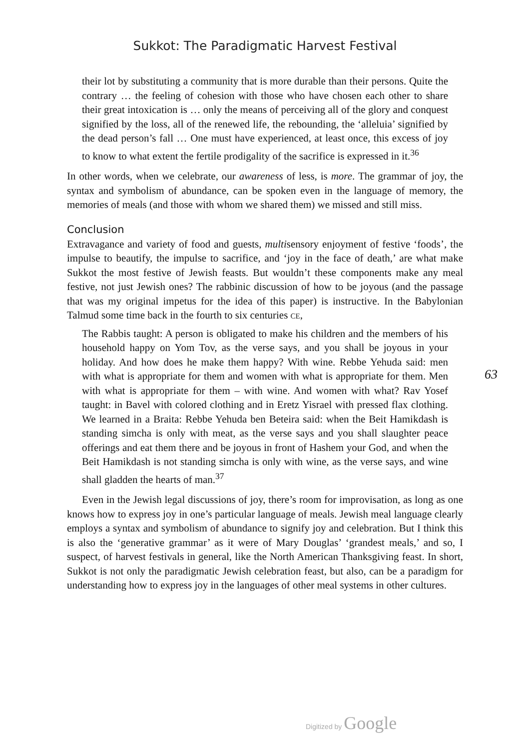Sukkot: The Paradigmatic Harvest Festival
their lot by substituting a community that is more durable than their persons. Quite the contrary … the feeling of cohesion with those who have chosen each other to share their great intoxication is … only the means of perceiving all of the glory and conquest signified by the loss, all of the renewed life, the rebounding, the ‘alleluia’ signified by the dead person’s fall … One must have experienced, at least once, this excess of joy to know to what extent the fertile prodigality of the sacrifice is expressed in it.<sup>36</sup>
In other words, when we celebrate, our awareness of less, is more. The grammar of joy, the syntax and symbolism of abundance, can be spoken even in the language of memory, the memories of meals (and those with whom we shared them) we missed and still miss.
Conclusion
Extravagance and variety of food and guests, multisensory enjoyment of festive ‘foods’, the impulse to beautify, the impulse to sacrifice, and ‘joy in the face of death,’ are what make Sukkot the most festive of Jewish feasts. But wouldn’t these components make any meal festive, not just Jewish ones? The rabbinic discussion of how to be joyous (and the passage that was my original impetus for the idea of this paper) is instructive. In the Babylonian Talmud some time back in the fourth to six centuries CE,
The Rabbis taught: A person is obligated to make his children and the members of his household happy on Yom Tov, as the verse says, and you shall be joyous in your holiday. And how does he make them happy? With wine. Rebbe Yehuda said: men with what is appropriate for them and women with what is appropriate for them. Men with what is appropriate for them – with wine. And women with what? Rav Yosef taught: in Bavel with colored clothing and in Eretz Yisrael with pressed flax clothing. We learned in a Braita: Rebbe Yehuda ben Beteira said: when the Beit Hamikdash is standing simcha is only with meat, as the verse says and you shall slaughter peace offerings and eat them there and be joyous in front of Hashem your God, and when the Beit Hamikdash is not standing simcha is only with wine, as the verse says, and wine shall gladden the hearts of man.<sup>37</sup>
Even in the Jewish legal discussions of joy, there’s room for improvisation, as long as one knows how to express joy in one’s particular language of meals. Jewish meal language clearly employs a syntax and symbolism of abundance to signify joy and celebration. But I think this is also the ‘generative grammar’ as it were of Mary Douglas’ ‘grandest meals,’ and so, I suspect, of harvest festivals in general, like the North American Thanksgiving feast. In short, Sukkot is not only the paradigmatic Jewish celebration feast, but also, can be a paradigm for understanding how to express joy in the languages of other meal systems in other cultures.
63
Digitized by Google